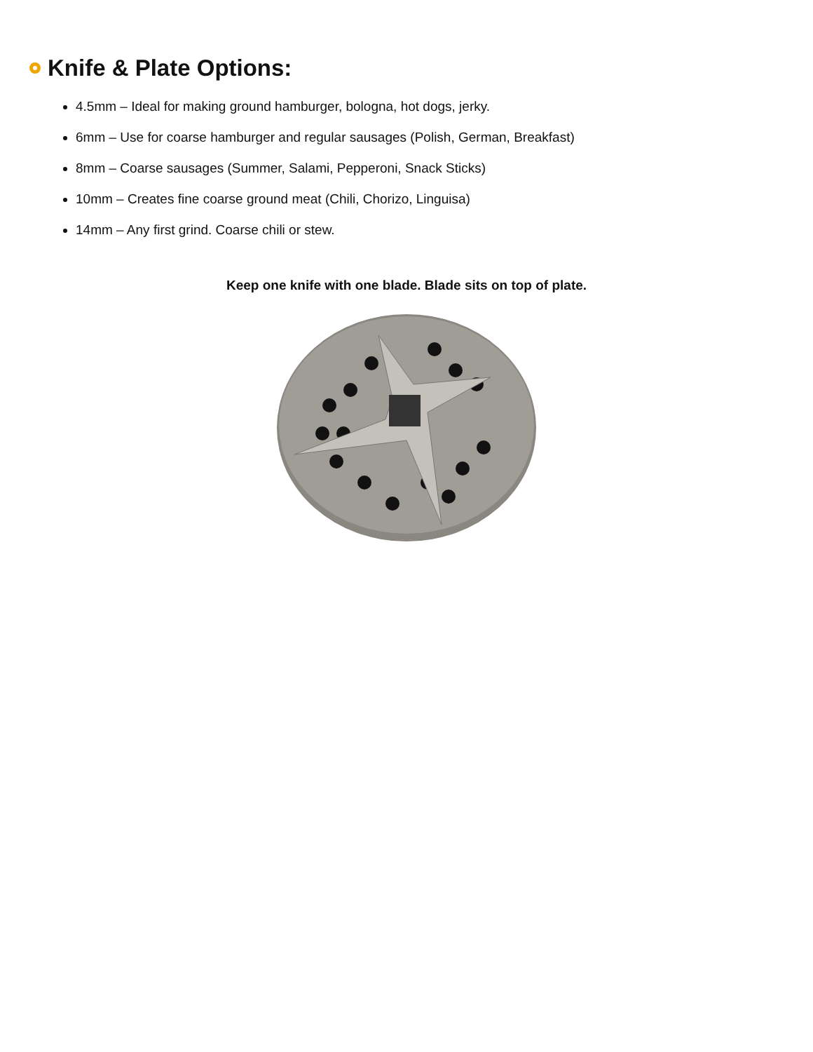Knife & Plate Options:
4.5mm – Ideal for making ground hamburger, bologna, hot dogs, jerky.
6mm – Use for coarse hamburger and regular sausages (Polish, German, Breakfast)
8mm – Coarse sausages (Summer, Salami, Pepperoni, Snack Sticks)
10mm – Creates fine coarse ground meat (Chili, Chorizo, Linguisa)
14mm – Any first grind. Coarse chili or stew.
Keep one knife with one blade. Blade sits on top of plate.